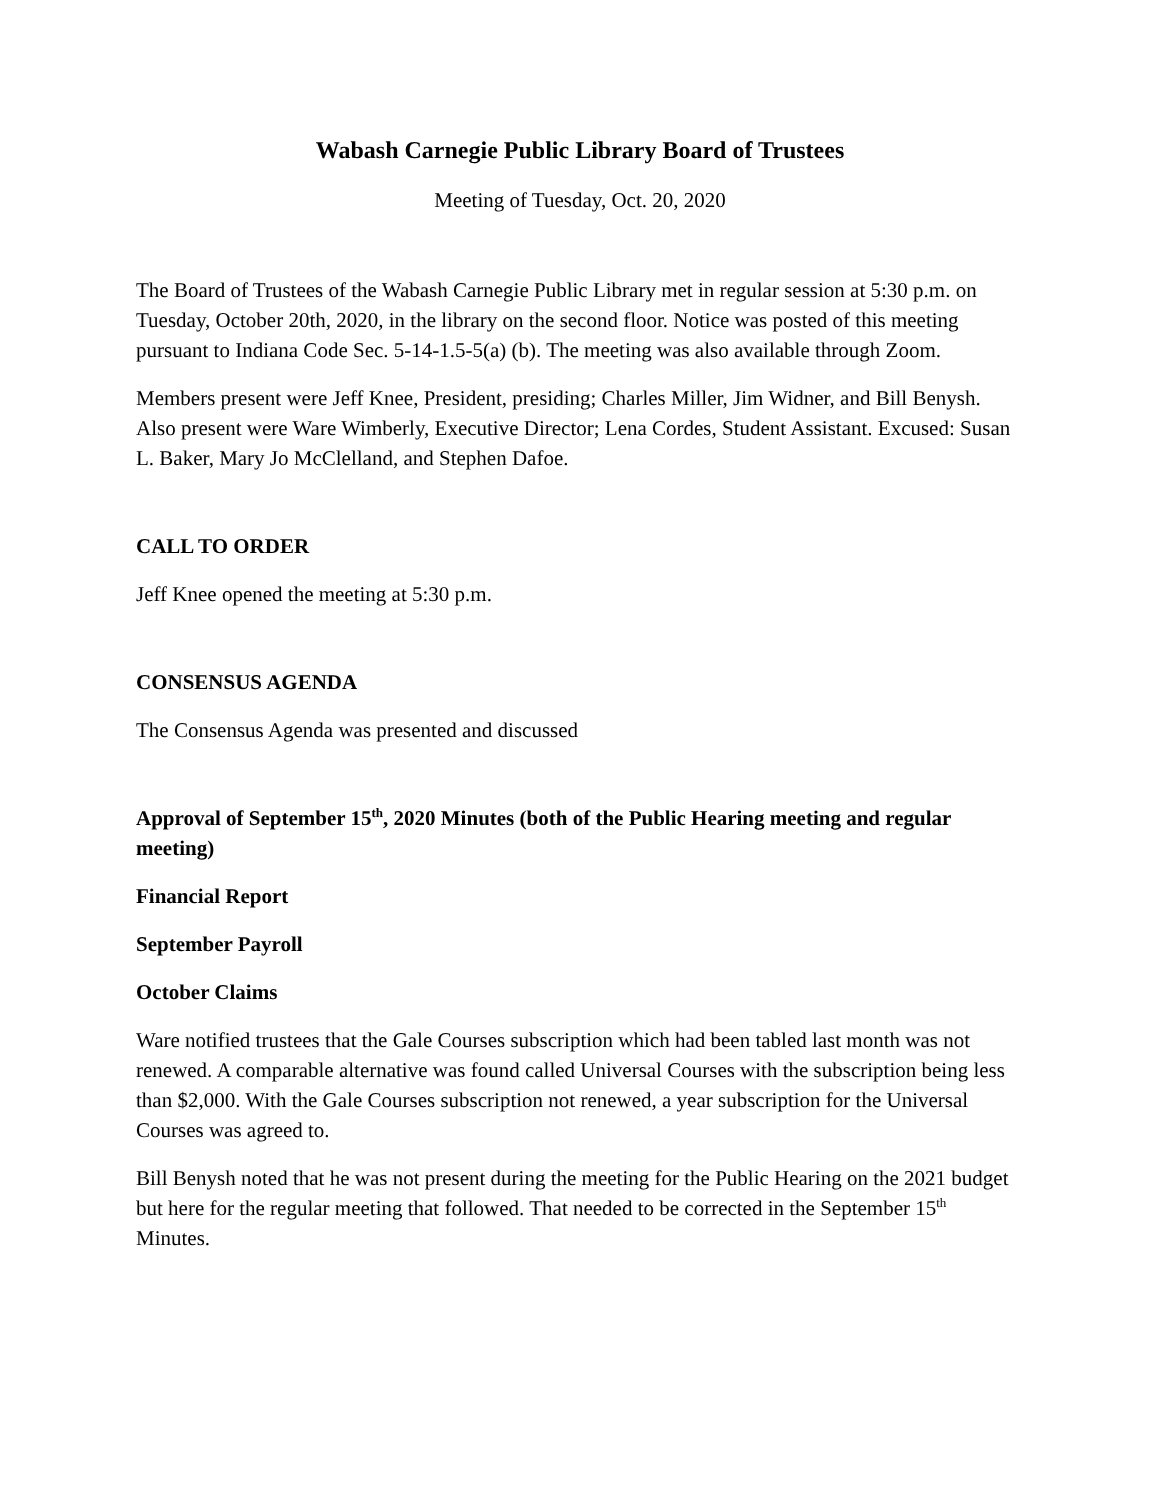Wabash Carnegie Public Library Board of Trustees
Meeting of Tuesday, Oct. 20, 2020
The Board of Trustees of the Wabash Carnegie Public Library met in regular session at 5:30 p.m. on Tuesday, October 20th, 2020, in the library on the second floor. Notice was posted of this meeting pursuant to Indiana Code Sec. 5-14-1.5-5(a) (b). The meeting was also available through Zoom.
Members present were Jeff Knee, President, presiding; Charles Miller, Jim Widner, and Bill Benysh. Also present were Ware Wimberly, Executive Director; Lena Cordes, Student Assistant. Excused: Susan L. Baker, Mary Jo McClelland, and Stephen Dafoe.
CALL TO ORDER
Jeff Knee opened the meeting at 5:30 p.m.
CONSENSUS AGENDA
The Consensus Agenda was presented and discussed
Approval of September 15<sup>th</sup>, 2020 Minutes (both of the Public Hearing meeting and regular meeting)
Financial Report
September Payroll
October Claims
Ware notified trustees that the Gale Courses subscription which had been tabled last month was not renewed. A comparable alternative was found called Universal Courses with the subscription being less than $2,000. With the Gale Courses subscription not renewed, a year subscription for the Universal Courses was agreed to.
Bill Benysh noted that he was not present during the meeting for the Public Hearing on the 2021 budget but here for the regular meeting that followed. That needed to be corrected in the September 15<sup>th</sup> Minutes.